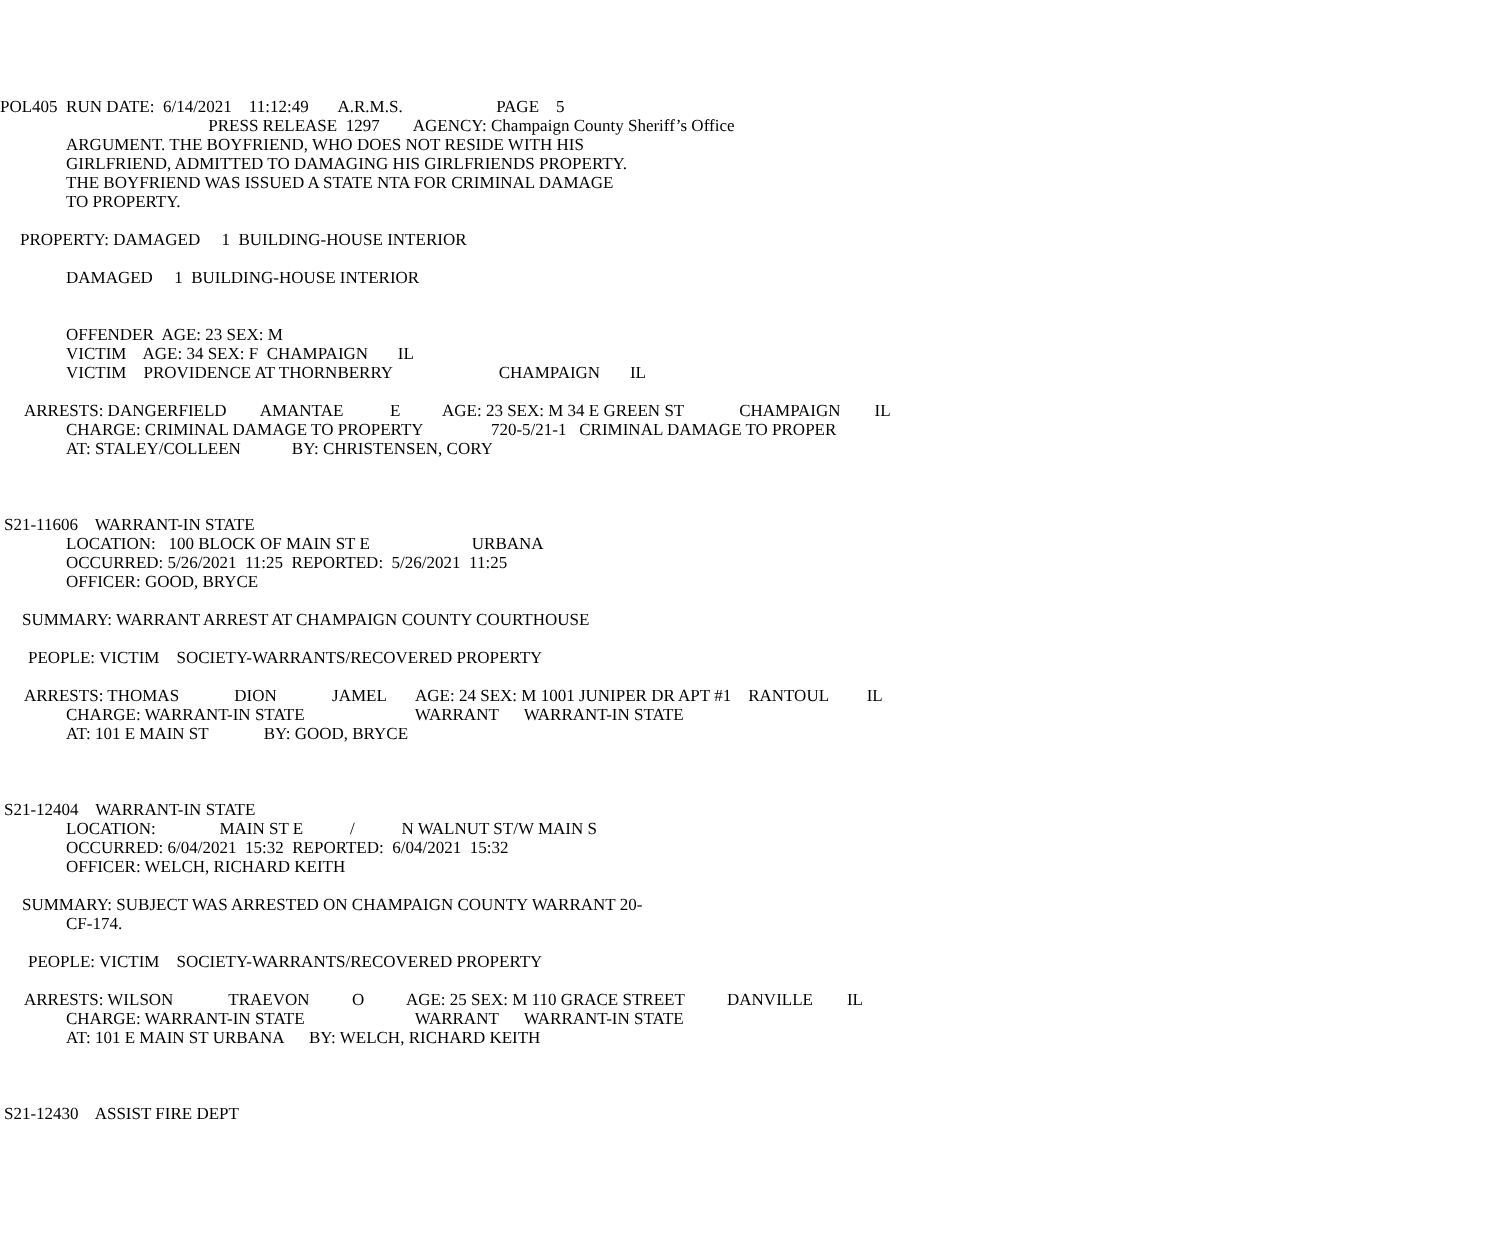POL405 RUN DATE: 6/14/2021 11:12:49 A.R.M.S. PAGE 5
PRESS RELEASE 1297 AGENCY: Champaign County Sheriff’s Office
ARGUMENT. THE BOYFRIEND, WHO DOES NOT RESIDE WITH HIS
GIRLFRIEND, ADMITTED TO DAMAGING HIS GIRLFRIENDS PROPERTY.
THE BOYFRIEND WAS ISSUED A STATE NTA FOR CRIMINAL DAMAGE
TO PROPERTY.
PROPERTY: DAMAGED 1 BUILDING-HOUSE INTERIOR
DAMAGED 1 BUILDING-HOUSE INTERIOR
OFFENDER AGE: 23 SEX: M
VICTIM AGE: 34 SEX: F CHAMPAIGN IL
VICTIM PROVIDENCE AT THORNBERRY CHAMPAIGN IL
ARRESTS: DANGERFIELD AMANTAE E AGE: 23 SEX: M 34 E GREEN ST CHAMPAIGN IL
CHARGE: CRIMINAL DAMAGE TO PROPERTY 720-5/21-1 CRIMINAL DAMAGE TO PROPER
AT: STALEY/COLLEEN BY: CHRISTENSEN, CORY
S21-11606 WARRANT-IN STATE
LOCATION: 100 BLOCK OF MAIN ST E URBANA
OCCURRED: 5/26/2021 11:25 REPORTED: 5/26/2021 11:25
OFFICER: GOOD, BRYCE
SUMMARY: WARRANT ARREST AT CHAMPAIGN COUNTY COURTHOUSE
PEOPLE: VICTIM SOCIETY-WARRANTS/RECOVERED PROPERTY
ARRESTS: THOMAS DION JAMEL AGE: 24 SEX: M 1001 JUNIPER DR APT #1 RANTOUL IL
CHARGE: WARRANT-IN STATE WARRANT WARRANT-IN STATE
AT: 101 E MAIN ST BY: GOOD, BRYCE
S21-12404 WARRANT-IN STATE
LOCATION: MAIN ST E / N WALNUT ST/W MAIN S
OCCURRED: 6/04/2021 15:32 REPORTED: 6/04/2021 15:32
OFFICER: WELCH, RICHARD KEITH
SUMMARY: SUBJECT WAS ARRESTED ON CHAMPAIGN COUNTY WARRANT 20-
CF-174.
PEOPLE: VICTIM SOCIETY-WARRANTS/RECOVERED PROPERTY
ARRESTS: WILSON TRAEVON O AGE: 25 SEX: M 110 GRACE STREET DANVILLE IL
CHARGE: WARRANT-IN STATE WARRANT WARRANT-IN STATE
AT: 101 E MAIN ST URBANA BY: WELCH, RICHARD KEITH
S21-12430 ASSIST FIRE DEPT